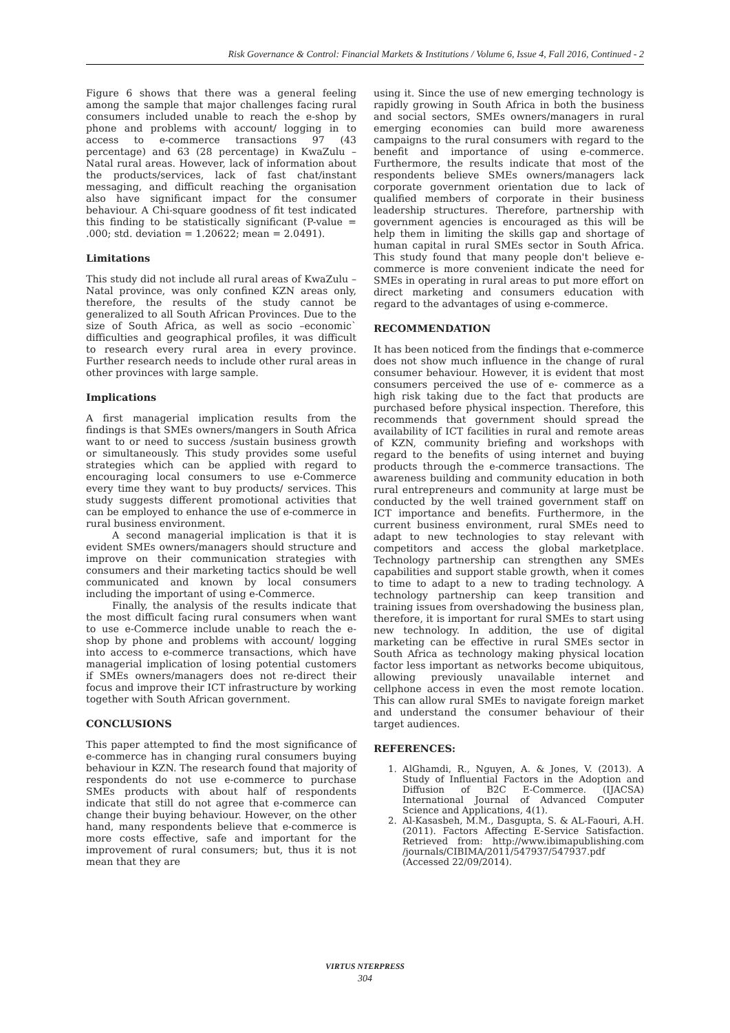Risk Governance & Control: Financial Markets & Institutions / Volume 6, Issue 4, Fall 2016, Continued - 2
Figure 6 shows that there was a general feeling among the sample that major challenges facing rural consumers included unable to reach the e-shop by phone and problems with account/ logging in to access to e-commerce transactions 97 (43 percentage) and 63 (28 percentage) in KwaZulu – Natal rural areas. However, lack of information about the products/services, lack of fast chat/instant messaging, and difficult reaching the organisation also have significant impact for the consumer behaviour. A Chi-square goodness of fit test indicated this finding to be statistically significant (P-value = .000; std. deviation = 1.20622; mean = 2.0491).
Limitations
This study did not include all rural areas of KwaZulu –Natal province, was only confined KZN areas only, therefore, the results of the study cannot be generalized to all South African Provinces. Due to the size of South Africa, as well as socio –economic` difficulties and geographical profiles, it was difficult to research every rural area in every province. Further research needs to include other rural areas in other provinces with large sample.
Implications
A first managerial implication results from the findings is that SMEs owners/mangers in South Africa want to or need to success /sustain business growth or simultaneously. This study provides some useful strategies which can be applied with regard to encouraging local consumers to use e-Commerce every time they want to buy products/ services. This study suggests different promotional activities that can be employed to enhance the use of e-commerce in rural business environment.
A second managerial implication is that it is evident SMEs owners/managers should structure and improve on their communication strategies with consumers and their marketing tactics should be well communicated and known by local consumers including the important of using e-Commerce.
Finally, the analysis of the results indicate that the most difficult facing rural consumers when want to use e-Commerce include unable to reach the e-shop by phone and problems with account/ logging into access to e-commerce transactions, which have managerial implication of losing potential customers if SMEs owners/managers does not re-direct their focus and improve their ICT infrastructure by working together with South African government.
CONCLUSIONS
This paper attempted to find the most significance of e-commerce has in changing rural consumers buying behaviour in KZN. The research found that majority of respondents do not use e-commerce to purchase SMEs products with about half of respondents indicate that still do not agree that e-commerce can change their buying behaviour. However, on the other hand, many respondents believe that e-commerce is more costs effective, safe and important for the improvement of rural consumers; but, thus it is not mean that they are
using it. Since the use of new emerging technology is rapidly growing in South Africa in both the business and social sectors, SMEs owners/managers in rural emerging economies can build more awareness campaigns to the rural consumers with regard to the benefit and importance of using e-commerce. Furthermore, the results indicate that most of the respondents believe SMEs owners/managers lack corporate government orientation due to lack of qualified members of corporate in their business leadership structures. Therefore, partnership with government agencies is encouraged as this will be help them in limiting the skills gap and shortage of human capital in rural SMEs sector in South Africa. This study found that many people don't believe e-commerce is more convenient indicate the need for SMEs in operating in rural areas to put more effort on direct marketing and consumers education with regard to the advantages of using e-commerce.
RECOMMENDATION
It has been noticed from the findings that e-commerce does not show much influence in the change of rural consumer behaviour. However, it is evident that most consumers perceived the use of e- commerce as a high risk taking due to the fact that products are purchased before physical inspection. Therefore, this recommends that government should spread the availability of ICT facilities in rural and remote areas of KZN, community briefing and workshops with regard to the benefits of using internet and buying products through the e-commerce transactions. The awareness building and community education in both rural entrepreneurs and community at large must be conducted by the well trained government staff on ICT importance and benefits. Furthermore, in the current business environment, rural SMEs need to adapt to new technologies to stay relevant with competitors and access the global marketplace. Technology partnership can strengthen any SMEs capabilities and support stable growth, when it comes to time to adapt to a new to trading technology. A technology partnership can keep transition and training issues from overshadowing the business plan, therefore, it is important for rural SMEs to start using new technology. In addition, the use of digital marketing can be effective in rural SMEs sector in South Africa as technology making physical location factor less important as networks become ubiquitous, allowing previously unavailable internet and cellphone access in even the most remote location. This can allow rural SMEs to navigate foreign market and understand the consumer behaviour of their target audiences.
REFERENCES:
1. AlGhamdi, R., Nguyen, A. & Jones, V. (2013). A Study of Influential Factors in the Adoption and Diffusion of B2C E-Commerce. (IJACSA) International Journal of Advanced Computer Science and Applications, 4(1).
2. Al-Kasasbeh, M.M., Dasgupta, S. & AL-Faouri, A.H. (2011). Factors Affecting E-Service Satisfaction. Retrieved from: http://www.ibimapublishing.com /journals/CIBIMA/2011/547937/547937.pdf (Accessed 22/09/2014).
VIRTUS NTERPRESS
304